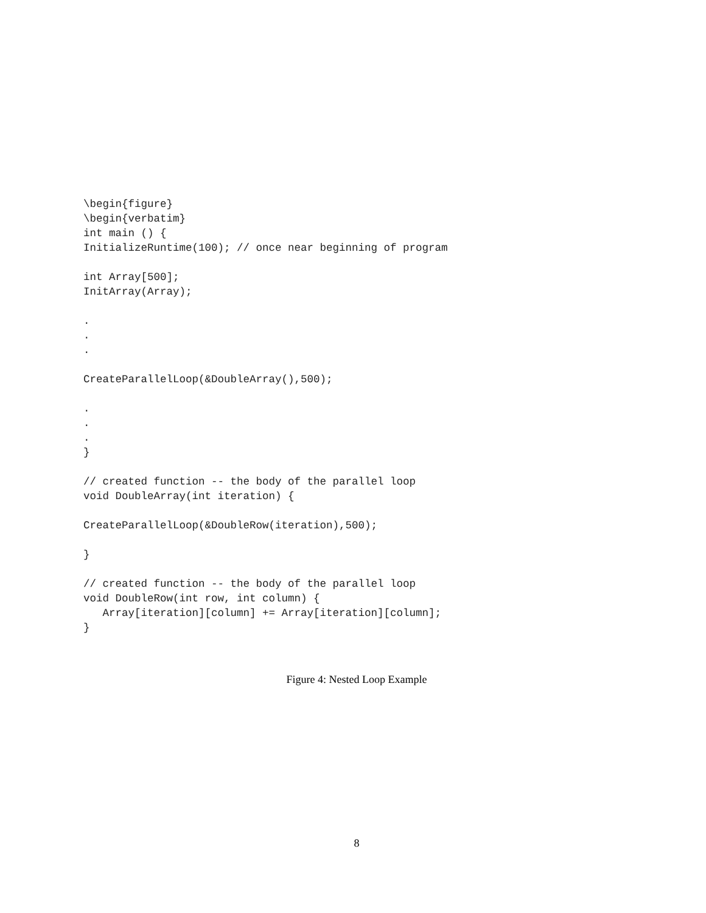\begin{figure}
\begin{verbatim}
int main () {
InitializeRuntime(100); // once near beginning of program

int Array[500];
InitArray(Array);

.
.
.

CreateParallelLoop(&DoubleArray(),500);

.
.
.
}

// created function -- the body of the parallel loop
void DoubleArray(int iteration) {

CreateParallelLoop(&DoubleRow(iteration),500);

}

// created function -- the body of the parallel loop
void DoubleRow(int row, int column) {
   Array[iteration][column] += Array[iteration][column];
}
Figure 4: Nested Loop Example
8